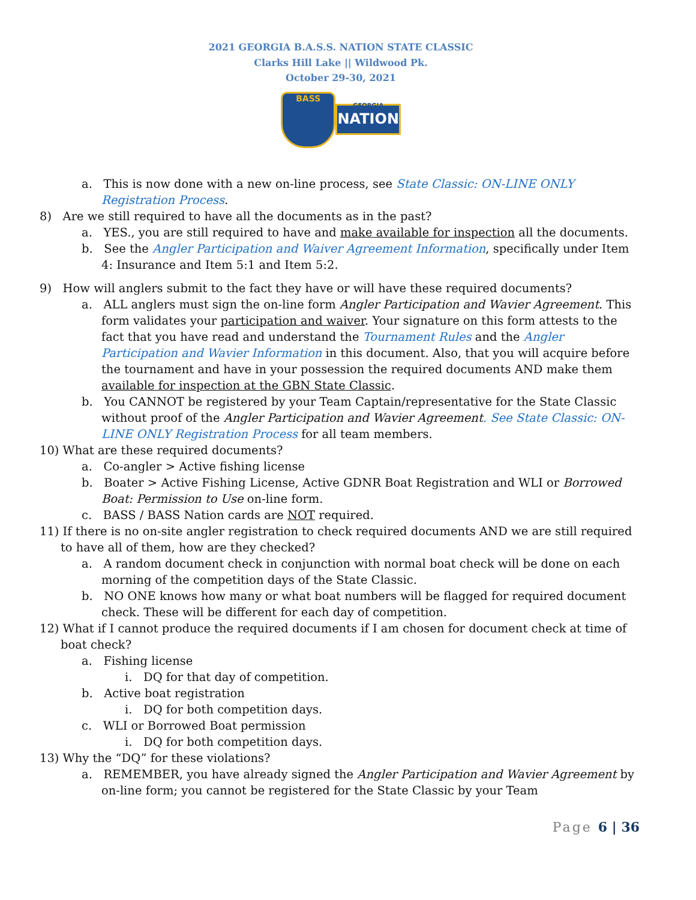2021 GEORGIA B.A.S.S. NATION STATE CLASSIC
Clarks Hill Lake || Wildwood Pk.
October 29-30, 2021
BASS
GEORGIA
NATION
a. This is now done with a new on-line process, see State Classic: ON-LINE ONLY Registration Process.
8) Are we still required to have all the documents as in the past?
a. YES., you are still required to have and make available for inspection all the documents.
b. See the Angler Participation and Waiver Agreement Information, specifically under Item 4: Insurance and Item 5:1 and Item 5:2.
9) How will anglers submit to the fact they have or will have these required documents?
a. ALL anglers must sign the on-line form Angler Participation and Wavier Agreement. This form validates your participation and waiver. Your signature on this form attests to the fact that you have read and understand the Tournament Rules and the Angler Participation and Wavier Information in this document. Also, that you will acquire before the tournament and have in your possession the required documents AND make them available for inspection at the GBN State Classic.
b. You CANNOT be registered by your Team Captain/representative for the State Classic without proof of the Angler Participation and Wavier Agreement. See State Classic: ON-LINE ONLY Registration Process for all team members.
10) What are these required documents?
a. Co-angler > Active fishing license
b. Boater > Active Fishing License, Active GDNR Boat Registration and WLI or Borrowed Boat: Permission to Use on-line form.
c. BASS / BASS Nation cards are NOT required.
11) If there is no on-site angler registration to check required documents AND we are still required to have all of them, how are they checked?
a. A random document check in conjunction with normal boat check will be done on each morning of the competition days of the State Classic.
b. NO ONE knows how many or what boat numbers will be flagged for required document check. These will be different for each day of competition.
12) What if I cannot produce the required documents if I am chosen for document check at time of boat check?
a. Fishing license
i. DQ for that day of competition.
b. Active boat registration
i. DQ for both competition days.
c. WLI or Borrowed Boat permission
i. DQ for both competition days.
13) Why the “DQ” for these violations?
a. REMEMBER, you have already signed the Angler Participation and Wavier Agreement by on-line form; you cannot be registered for the State Classic by your Team
Page 6 | 36